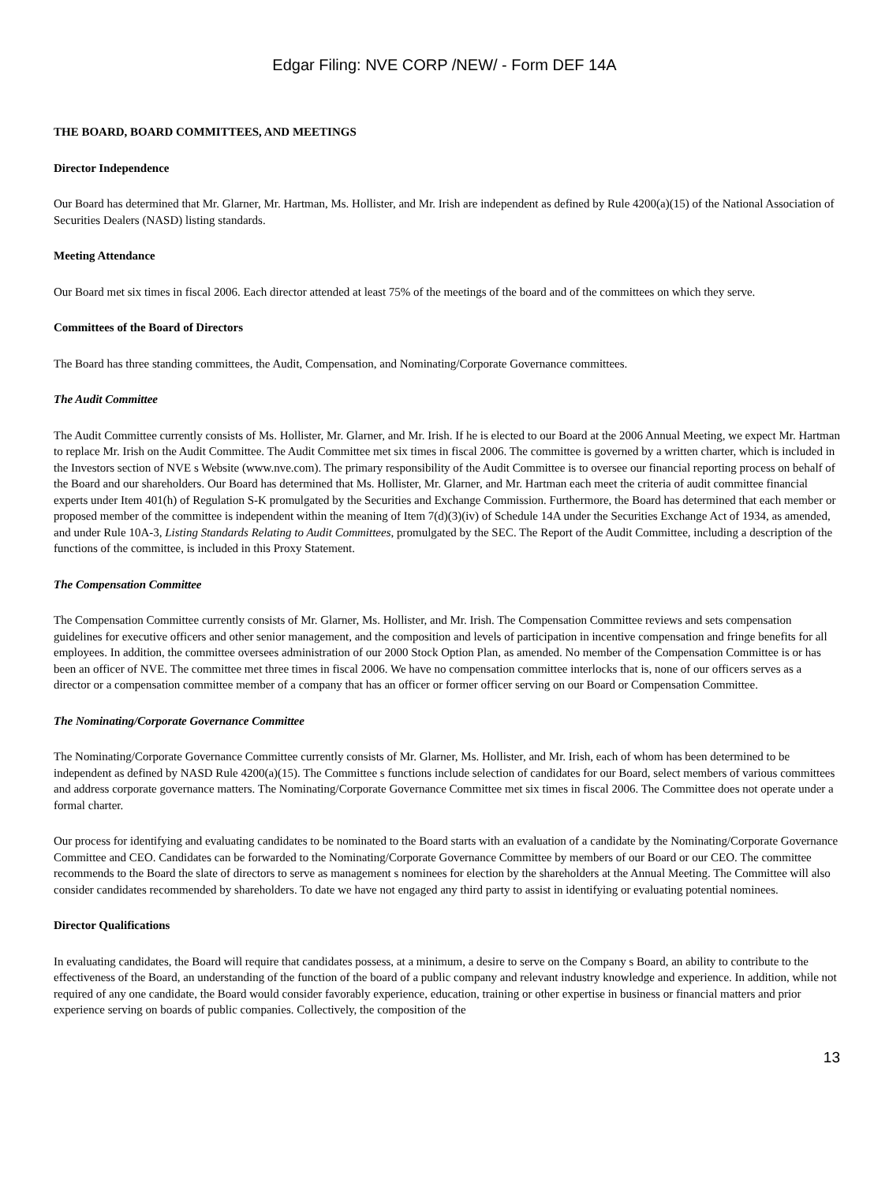Edgar Filing: NVE CORP /NEW/ - Form DEF 14A
THE BOARD, BOARD COMMITTEES, AND MEETINGS
Director Independence
Our Board has determined that Mr. Glarner, Mr. Hartman, Ms. Hollister, and Mr. Irish are independent as defined by Rule 4200(a)(15) of the National Association of Securities Dealers (NASD) listing standards.
Meeting Attendance
Our Board met six times in fiscal 2006. Each director attended at least 75% of the meetings of the board and of the committees on which they serve.
Committees of the Board of Directors
The Board has three standing committees, the Audit, Compensation, and Nominating/Corporate Governance committees.
The Audit Committee
The Audit Committee currently consists of Ms. Hollister, Mr. Glarner, and Mr. Irish. If he is elected to our Board at the 2006 Annual Meeting, we expect Mr. Hartman to replace Mr. Irish on the Audit Committee. The Audit Committee met six times in fiscal 2006. The committee is governed by a written charter, which is included in the Investors section of NVE s Website (www.nve.com). The primary responsibility of the Audit Committee is to oversee our financial reporting process on behalf of the Board and our shareholders. Our Board has determined that Ms. Hollister, Mr. Glarner, and Mr. Hartman each meet the criteria of audit committee financial experts under Item 401(h) of Regulation S-K promulgated by the Securities and Exchange Commission. Furthermore, the Board has determined that each member or proposed member of the committee is independent within the meaning of Item 7(d)(3)(iv) of Schedule 14A under the Securities Exchange Act of 1934, as amended, and under Rule 10A-3, Listing Standards Relating to Audit Committees, promulgated by the SEC. The Report of the Audit Committee, including a description of the functions of the committee, is included in this Proxy Statement.
The Compensation Committee
The Compensation Committee currently consists of Mr. Glarner, Ms. Hollister, and Mr. Irish. The Compensation Committee reviews and sets compensation guidelines for executive officers and other senior management, and the composition and levels of participation in incentive compensation and fringe benefits for all employees. In addition, the committee oversees administration of our 2000 Stock Option Plan, as amended. No member of the Compensation Committee is or has been an officer of NVE. The committee met three times in fiscal 2006. We have no compensation committee interlocks that is, none of our officers serves as a director or a compensation committee member of a company that has an officer or former officer serving on our Board or Compensation Committee.
The Nominating/Corporate Governance Committee
The Nominating/Corporate Governance Committee currently consists of Mr. Glarner, Ms. Hollister, and Mr. Irish, each of whom has been determined to be independent as defined by NASD Rule 4200(a)(15). The Committee s functions include selection of candidates for our Board, select members of various committees and address corporate governance matters. The Nominating/Corporate Governance Committee met six times in fiscal 2006. The Committee does not operate under a formal charter.
Our process for identifying and evaluating candidates to be nominated to the Board starts with an evaluation of a candidate by the Nominating/Corporate Governance Committee and CEO. Candidates can be forwarded to the Nominating/Corporate Governance Committee by members of our Board or our CEO. The committee recommends to the Board the slate of directors to serve as management s nominees for election by the shareholders at the Annual Meeting. The Committee will also consider candidates recommended by shareholders. To date we have not engaged any third party to assist in identifying or evaluating potential nominees.
Director Qualifications
In evaluating candidates, the Board will require that candidates possess, at a minimum, a desire to serve on the Company s Board, an ability to contribute to the effectiveness of the Board, an understanding of the function of the board of a public company and relevant industry knowledge and experience. In addition, while not required of any one candidate, the Board would consider favorably experience, education, training or other expertise in business or financial matters and prior experience serving on boards of public companies. Collectively, the composition of the
13